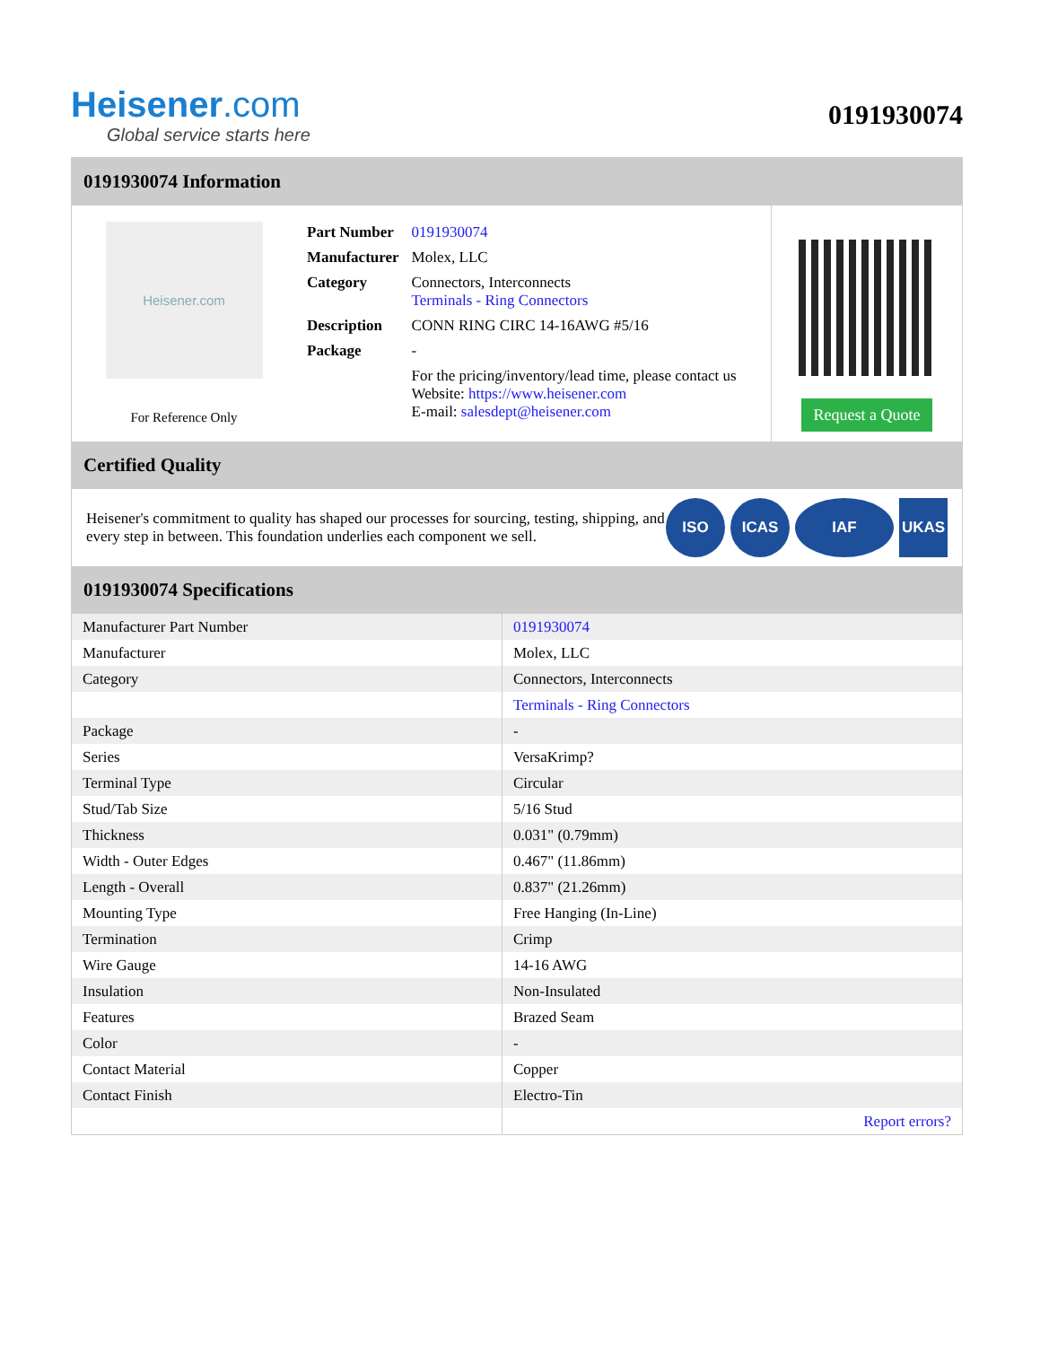Heisener.com
Global service starts here
0191930074
0191930074 Information
Heisener.com
For Reference Only
| Part Number | 0191930074 |
| Manufacturer | Molex, LLC |
| Category | Connectors, Interconnects Terminals - Ring Connectors |
| Description | CONN RING CIRC 14-16AWG #5/16 |
| Package | - |
| | For the pricing/inventory/lead time, please contact us Website: https://www.heisener.com E-mail: salesdept@heisener.com |
Request a Quote
Certified Quality
Heisener's commitment to quality has shaped our processes for sourcing, testing, shipping, and every step in between. This foundation underlies each component we sell.
ISO ICAS IAF UKAS
0191930074 Specifications
| Manufacturer Part Number | 0191930074 |
| Manufacturer | Molex, LLC |
| Category | Connectors, Interconnects |
| | Terminals - Ring Connectors |
| Package | - |
| Series | VersaKrimp? |
| Terminal Type | Circular |
| Stud/Tab Size | 5/16 Stud |
| Thickness | 0.031" (0.79mm) |
| Width - Outer Edges | 0.467" (11.86mm) |
| Length - Overall | 0.837" (21.26mm) |
| Mounting Type | Free Hanging (In-Line) |
| Termination | Crimp |
| Wire Gauge | 14-16 AWG |
| Insulation | Non-Insulated |
| Features | Brazed Seam |
| Color | - |
| Contact Material | Copper |
| Contact Finish | Electro-Tin |
| | Report errors? |